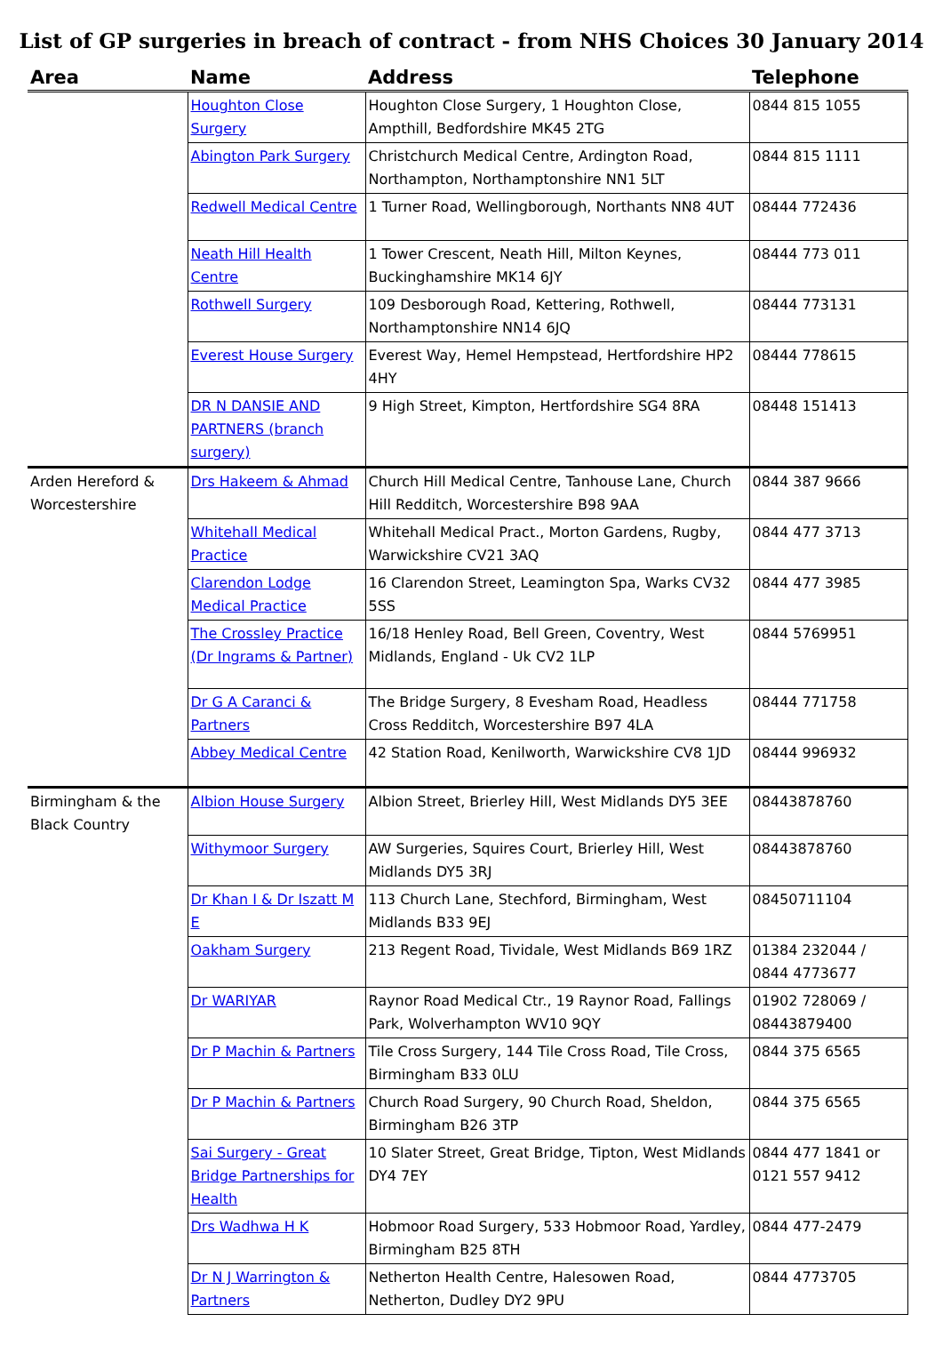List of GP surgeries in breach of contract - from NHS Choices 30 January 2014
| Area | Name | Address | Telephone |
| --- | --- | --- | --- |
| | Houghton Close Surgery | Houghton Close Surgery, 1 Houghton Close, Ampthill, Bedfordshire MK45 2TG | 0844 815 1055 |
| | Abington Park Surgery | Christchurch Medical Centre, Ardington Road, Northampton, Northamptonshire NN1 5LT | 0844 815 1111 |
| | Redwell Medical Centre | 1 Turner Road, Wellingborough, Northants NN8 4UT | 08444 772436 |
| | Neath Hill Health Centre | 1 Tower Crescent, Neath Hill, Milton Keynes, Buckinghamshire MK14 6JY | 08444 773 011 |
| | Rothwell Surgery | 109 Desborough Road, Kettering, Rothwell, Northamptonshire NN14 6JQ | 08444 773131 |
| | Everest House Surgery | Everest Way, Hemel Hempstead, Hertfordshire HP2 4HY | 08444 778615 |
| | DR N DANSIE AND PARTNERS (branch surgery) | 9 High Street, Kimpton, Hertfordshire SG4 8RA | 08448 151413 |
| Arden Hereford & Worcestershire | Drs Hakeem & Ahmad | Church Hill Medical Centre, Tanhouse Lane, Church Hill Redditch, Worcestershire B98 9AA | 0844 387 9666 |
| | Whitehall Medical Practice | Whitehall Medical Pract., Morton Gardens, Rugby, Warwickshire CV21 3AQ | 0844 477 3713 |
| | Clarendon Lodge Medical Practice | 16 Clarendon Street, Leamington Spa, Warks CV32 5SS | 0844 477 3985 |
| | The Crossley Practice (Dr Ingrams & Partner) | 16/18 Henley Road, Bell Green, Coventry, West Midlands, England - Uk CV2 1LP | 0844 5769951 |
| | Dr G A Caranci & Partners | The Bridge Surgery, 8 Evesham Road, Headless Cross Redditch, Worcestershire B97 4LA | 08444 771758 |
| | Abbey Medical Centre | 42 Station Road, Kenilworth, Warwickshire CV8 1JD | 08444 996932 |
| Birmingham & the Black Country | Albion House Surgery | Albion Street, Brierley Hill, West Midlands DY5 3EE | 08443878760 |
| | Withymoor Surgery | AW Surgeries, Squires Court, Brierley Hill, West Midlands DY5 3RJ | 08443878760 |
| | Dr Khan I & Dr Iszatt M E | 113 Church Lane, Stechford, Birmingham, West Midlands B33 9EJ | 08450711104 |
| | Oakham Surgery | 213 Regent Road, Tividale, West Midlands B69 1RZ | 01384 232044 / 0844 4773677 |
| | Dr WARIYAR | Raynor Road Medical Ctr., 19 Raynor Road, Fallings Park, Wolverhampton WV10 9QY | 01902 728069 / 08443879400 |
| | Dr P Machin & Partners | Tile Cross Surgery, 144 Tile Cross Road, Tile Cross, Birmingham B33 0LU | 0844 375 6565 |
| | Dr P Machin & Partners | Church Road Surgery, 90 Church Road, Sheldon, Birmingham B26 3TP | 0844 375 6565 |
| | Sai Surgery - Great Bridge Partnerships for Health | 10 Slater Street, Great Bridge, Tipton, West Midlands DY4 7EY | 0844 477 1841 or 0121 557 9412 |
| | Drs Wadhwa H K | Hobmoor Road Surgery, 533 Hobmoor Road, Yardley, Birmingham B25 8TH | 0844 477-2479 |
| | Dr N J Warrington & Partners | Netherton Health Centre, Halesowen Road, Netherton, Dudley DY2 9PU | 0844 4773705 |